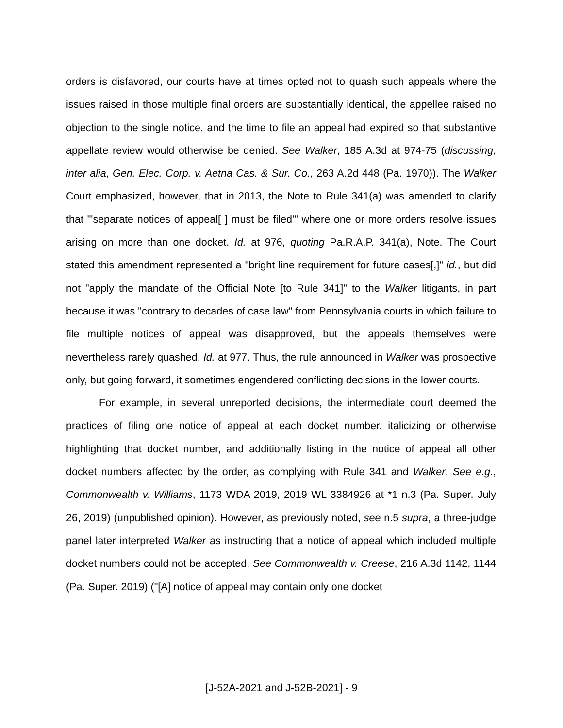orders is disfavored, our courts have at times opted not to quash such appeals where the issues raised in those multiple final orders are substantially identical, the appellee raised no objection to the single notice, and the time to file an appeal had expired so that substantive appellate review would otherwise be denied. See Walker, 185 A.3d at 974-75 (discussing, inter alia, Gen. Elec. Corp. v. Aetna Cas. & Sur. Co., 263 A.2d 448 (Pa. 1970)). The Walker Court emphasized, however, that in 2013, the Note to Rule 341(a) was amended to clarify that "'separate notices of appeal[ ] must be filed'" where one or more orders resolve issues arising on more than one docket. Id. at 976, quoting Pa.R.A.P. 341(a), Note. The Court stated this amendment represented a "bright line requirement for future cases[,]" id., but did not "apply the mandate of the Official Note [to Rule 341]" to the Walker litigants, in part because it was "contrary to decades of case law" from Pennsylvania courts in which failure to file multiple notices of appeal was disapproved, but the appeals themselves were nevertheless rarely quashed. Id. at 977. Thus, the rule announced in Walker was prospective only, but going forward, it sometimes engendered conflicting decisions in the lower courts.
For example, in several unreported decisions, the intermediate court deemed the practices of filing one notice of appeal at each docket number, italicizing or otherwise highlighting that docket number, and additionally listing in the notice of appeal all other docket numbers affected by the order, as complying with Rule 341 and Walker. See e.g., Commonwealth v. Williams, 1173 WDA 2019, 2019 WL 3384926 at *1 n.3 (Pa. Super. July 26, 2019) (unpublished opinion). However, as previously noted, see n.5 supra, a three-judge panel later interpreted Walker as instructing that a notice of appeal which included multiple docket numbers could not be accepted. See Commonwealth v. Creese, 216 A.3d 1142, 1144 (Pa. Super. 2019) ("[A] notice of appeal may contain only one docket
[J-52A-2021 and J-52B-2021] - 9